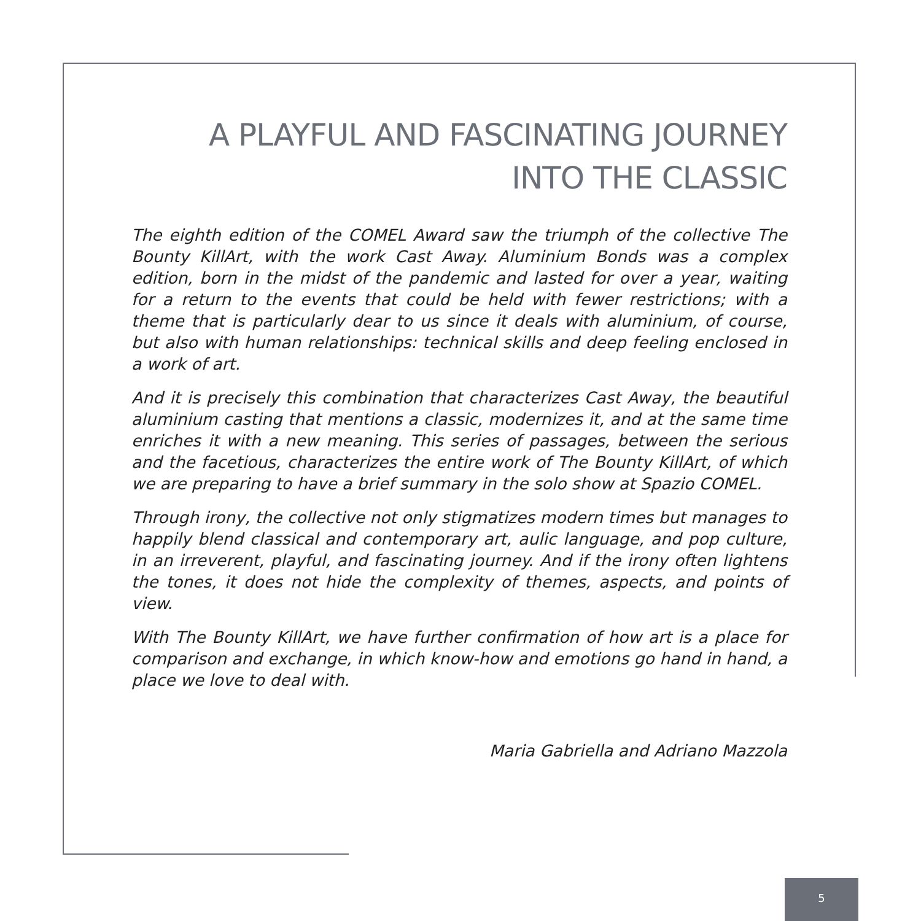A PLAYFUL AND FASCINATING JOURNEY
INTO THE CLASSIC
The eighth edition of the COMEL Award saw the triumph of the collective The Bounty KillArt, with the work Cast Away. Aluminium Bonds was a complex edition, born in the midst of the pandemic and lasted for over a year, waiting for a return to the events that could be held with fewer restrictions; with a theme that is particularly dear to us since it deals with aluminium, of course, but also with human relationships: technical skills and deep feeling enclosed in a work of art.
And it is precisely this combination that characterizes Cast Away, the beautiful aluminium casting that mentions a classic, modernizes it, and at the same time enriches it with a new meaning. This series of passages, between the serious and the facetious, characterizes the entire work of The Bounty KillArt, of which we are preparing to have a brief summary in the solo show at Spazio COMEL.
Through irony, the collective not only stigmatizes modern times but manages to happily blend classical and contemporary art, aulic language, and pop culture, in an irreverent, playful, and fascinating journey. And if the irony often lightens the tones, it does not hide the complexity of themes, aspects, and points of view.
With The Bounty KillArt, we have further confirmation of how art is a place for comparison and exchange, in which know-how and emotions go hand in hand, a place we love to deal with.
Maria Gabriella and Adriano Mazzola
5